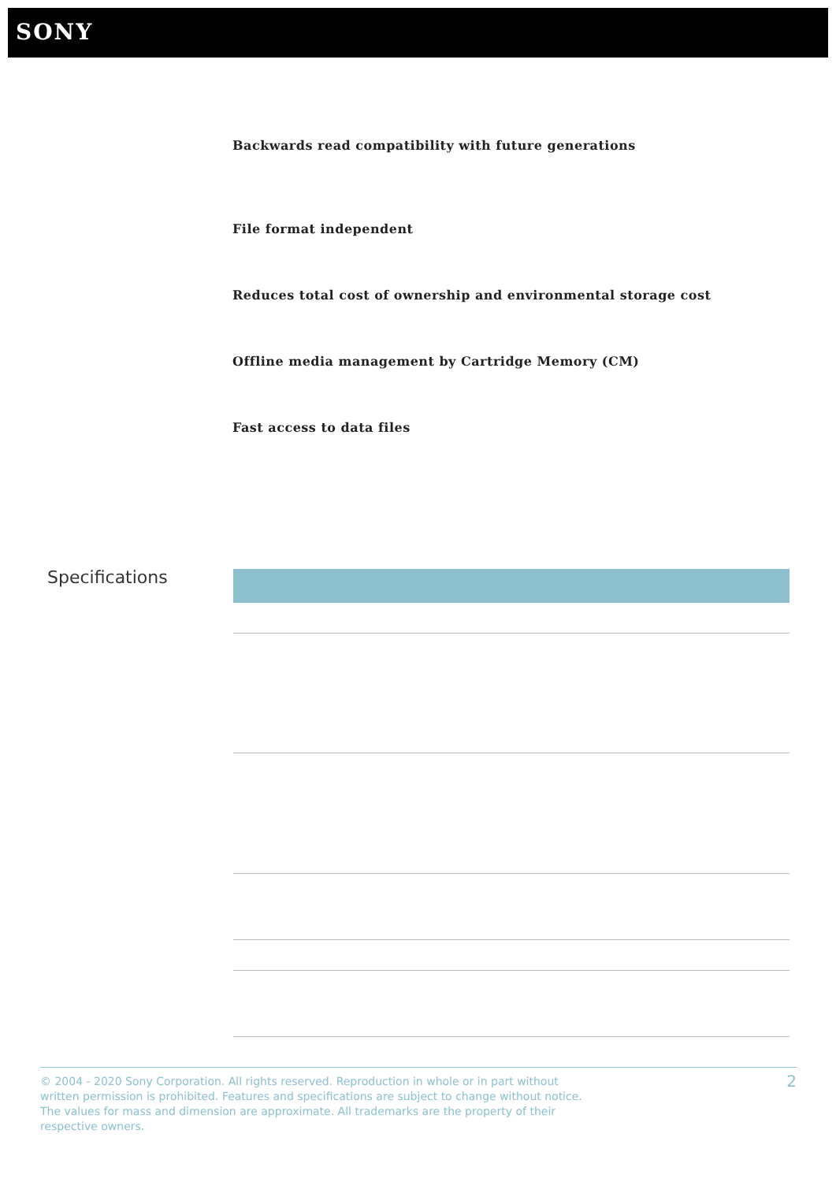SONY
Backwards read compatibility with future generations
File format independent
Reduces total cost of ownership and environmental storage cost
Offline media management by Cartridge Memory (CM)
Fast access to data files
Specifications
© 2004 - 2020 Sony Corporation. All rights reserved. Reproduction in whole or in part without written permission is prohibited. Features and specifications are subject to change without notice. The values for mass and dimension are approximate. All trademarks are the property of their respective owners.
2